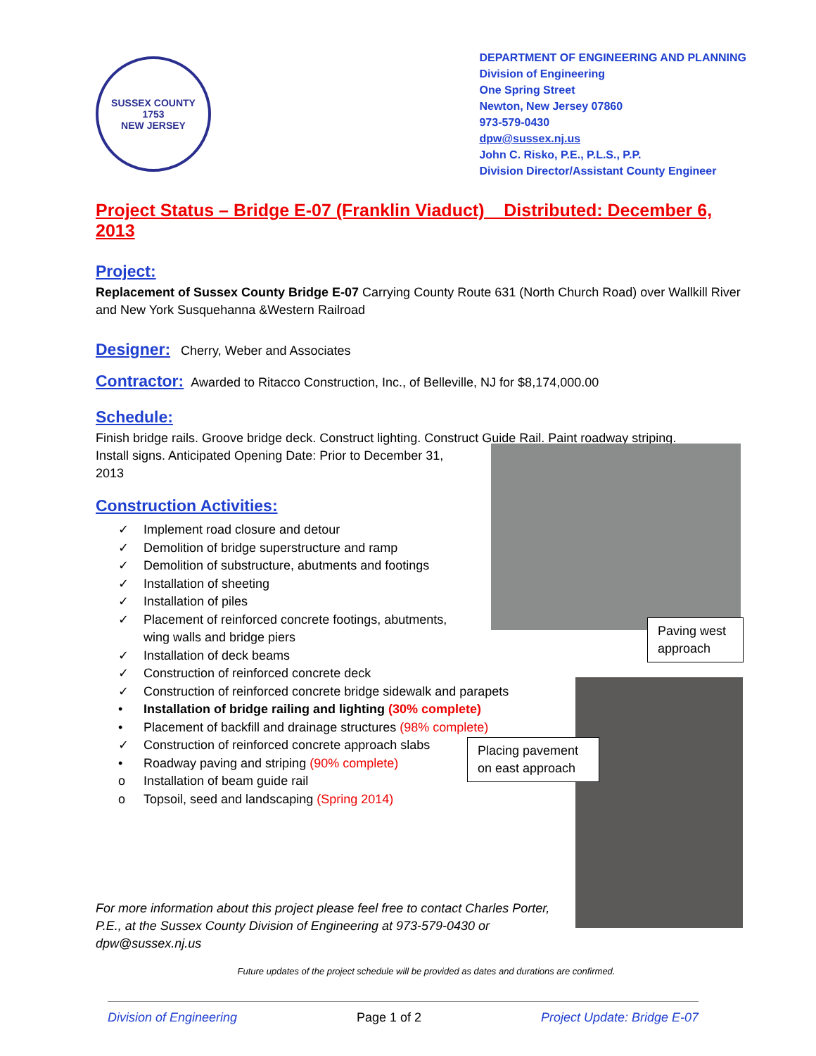SUSSEX COUNTY
1753
NEW JERSEY
DEPARTMENT OF ENGINEERING AND PLANNING
Division of Engineering
One Spring Street
Newton, New Jersey 07860
973-579-0430
dpw@sussex.nj.us
John C. Risko, P.E., P.L.S., P.P.
Division Director/Assistant County Engineer
Project Status – Bridge E-07 (Franklin Viaduct) Distributed: December 6, 2013
Project:
Replacement of Sussex County Bridge E-07 Carrying County Route 631 (North Church Road) over Wallkill River and New York Susquehanna &Western Railroad
Designer:
Cherry, Weber and Associates
Contractor:
Awarded to Ritacco Construction, Inc., of Belleville, NJ for $8,174,000.00
Schedule:
Finish bridge rails. Groove bridge deck. Construct lighting. Construct Guide Rail. Paint roadway striping.
Install signs. Anticipated Opening Date: Prior to December 31,
2013
Construction Activities:
✓ Implement road closure and detour
✓ Demolition of bridge superstructure and ramp
✓ Demolition of substructure, abutments and footings
✓ Installation of sheeting
✓ Installation of piles
✓ Placement of reinforced concrete footings, abutments,
wing walls and bridge piers
✓ Installation of deck beams
✓ Construction of reinforced concrete deck
✓ Construction of reinforced concrete bridge sidewalk and parapets
• Installation of bridge railing and lighting (30% complete)
• Placement of backfill and drainage structures (98% complete)
✓ Construction of reinforced concrete approach slabs
• Roadway paving and striping (90% complete)
o Installation of beam guide rail
o Topsoil, seed and landscaping (Spring 2014)
For more information about this project please feel free to contact Charles Porter, P.E., at the Sussex County Division of Engineering at 973-579-0430 or dpw@sussex.nj.us
Future updates of the project schedule will be provided as dates and durations are confirmed.
Division of Engineering Page 1 of 2 Project Update: Bridge E-07
Paving west approach
Placing pavement on east approach